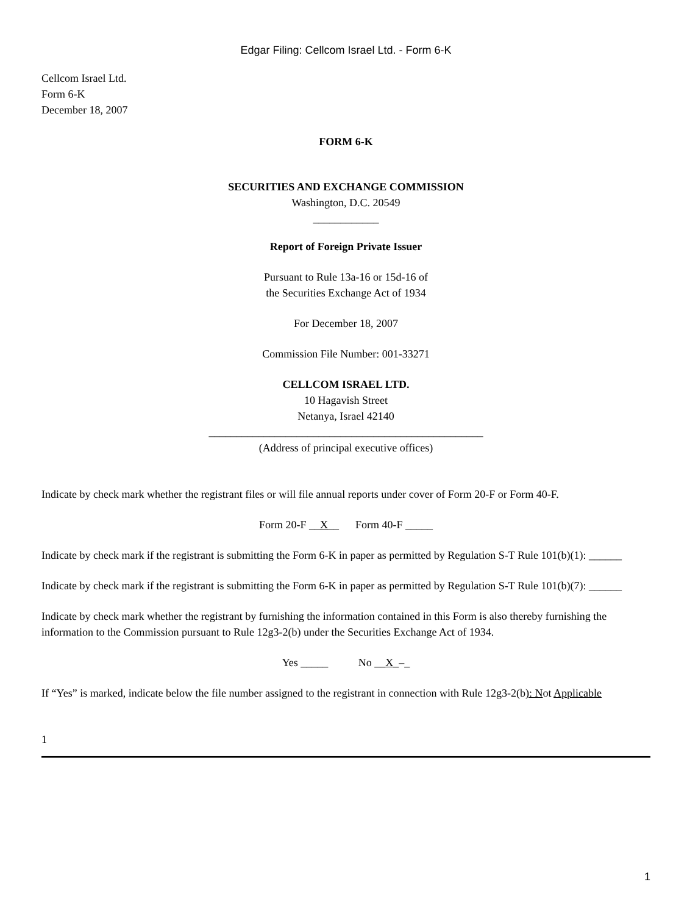Edgar Filing: Cellcom Israel Ltd. - Form 6-K
Cellcom Israel Ltd.
Form 6-K
December 18, 2007
FORM 6-K
SECURITIES AND EXCHANGE COMMISSION
Washington, D.C. 20549
____________
Report of Foreign Private Issuer
Pursuant to Rule 13a-16 or 15d-16 of
the Securities Exchange Act of 1934
For December 18, 2007
Commission File Number: 001-33271
CELLCOM ISRAEL LTD.
10 Hagavish Street
Netanya, Israel 42140
__________________________________________________
(Address of principal executive offices)
Indicate by check mark whether the registrant files or will file annual reports under cover of Form 20-F or Form 40-F.
Form 20-F __X__ Form 40-F _____
Indicate by check mark if the registrant is submitting the Form 6-K in paper as permitted by Regulation S-T Rule 101(b)(1): ______
Indicate by check mark if the registrant is submitting the Form 6-K in paper as permitted by Regulation S-T Rule 101(b)(7): ______
Indicate by check mark whether the registrant by furnishing the information contained in this Form is also thereby furnishing the information to the Commission pursuant to Rule 12g3-2(b) under the Securities Exchange Act of 1934.
Yes _____ No __X_–_
If “Yes” is marked, indicate below the file number assigned to the registrant in connection with Rule 12g3-2(b): Not Applicable
1
1